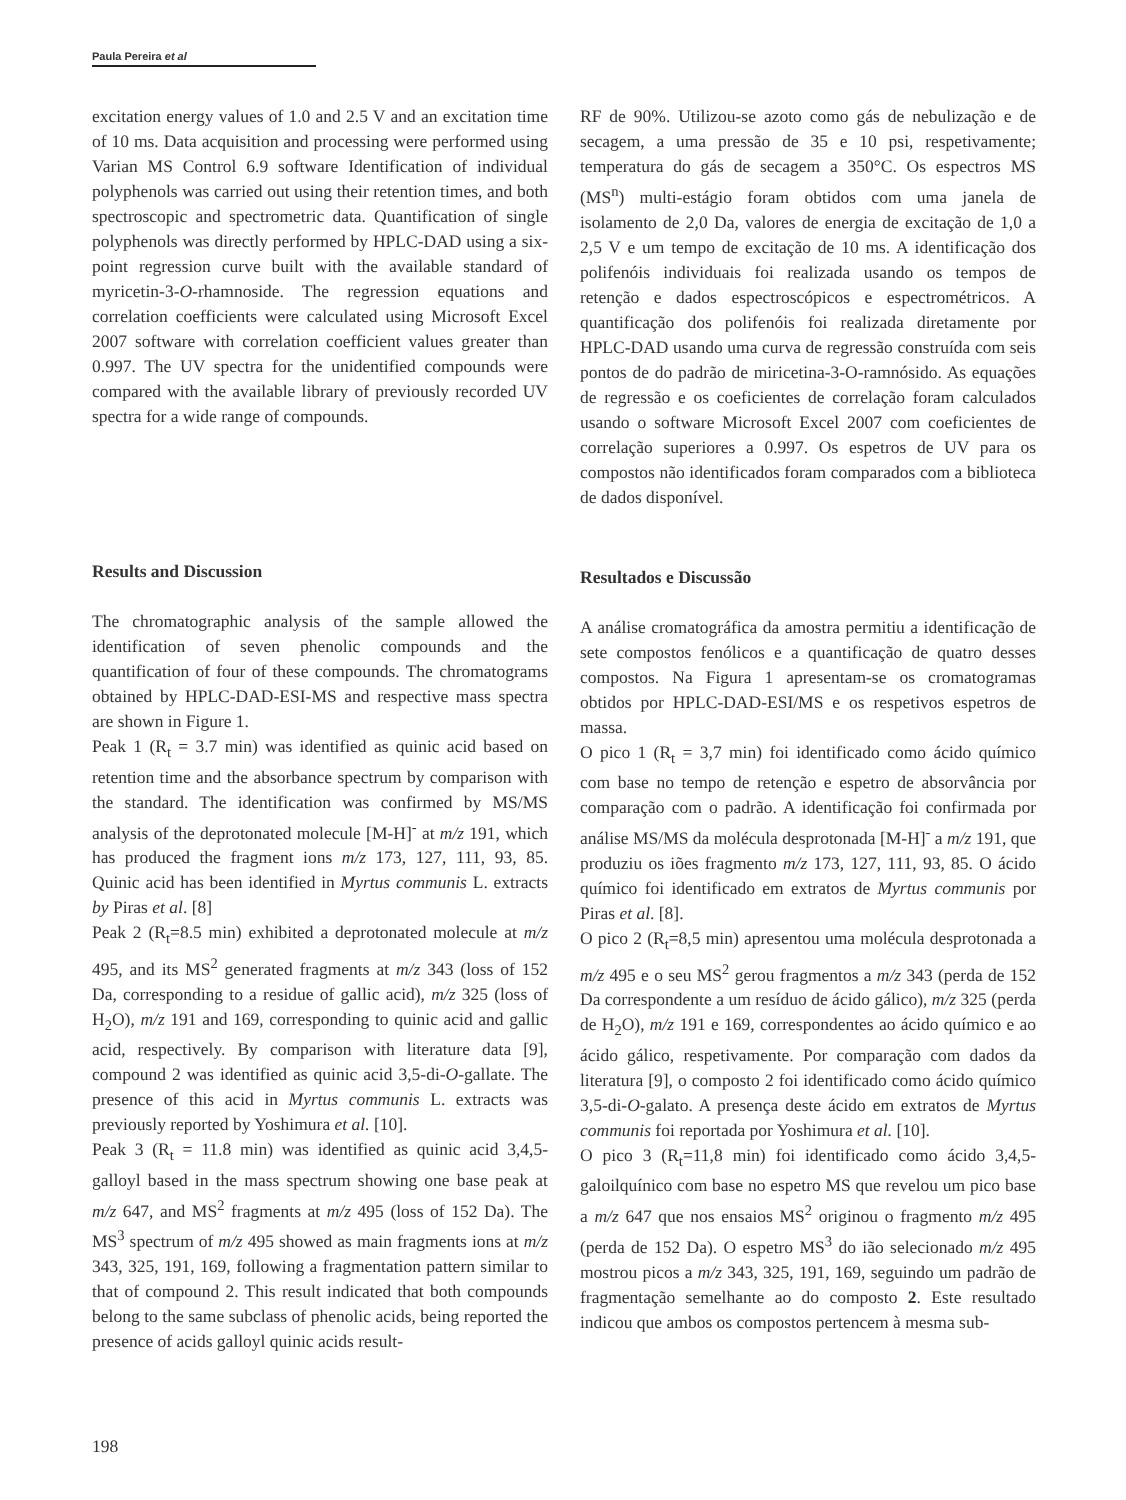Paula Pereira et al
excitation energy values of 1.0 and 2.5 V and an excitation time of 10 ms. Data acquisition and processing were performed using Varian MS Control 6.9 software Identification of individual polyphenols was carried out using their retention times, and both spectroscopic and spectrometric data. Quantification of single polyphenols was directly performed by HPLC-DAD using a six-point regression curve built with the available standard of myricetin-3-O-rhamnoside. The regression equations and correlation coefficients were calculated using Microsoft Excel 2007 software with correlation coefficient values greater than 0.997. The UV spectra for the unidentified compounds were compared with the available library of previously recorded UV spectra for a wide range of compounds.
Results and Discussion
The chromatographic analysis of the sample allowed the identification of seven phenolic compounds and the quantification of four of these compounds. The chromatograms obtained by HPLC-DAD-ESI-MS and respective mass spectra are shown in Figure 1.
Peak 1 (R<sub>t</sub> = 3.7 min) was identified as quinic acid based on retention time and the absorbance spectrum by comparison with the standard. The identification was confirmed by MS/MS analysis of the deprotonated molecule [M-H]<sup>-</sup> at m/z 191, which has produced the fragment ions m/z 173, 127, 111, 93, 85. Quinic acid has been identified in Myrtus communis L. extracts by Piras et al. [8]
Peak 2 (R<sub>t</sub>=8.5 min) exhibited a deprotonated molecule at m/z 495, and its MS<sup>2</sup> generated fragments at m/z 343 (loss of 152 Da, corresponding to a residue of gallic acid), m/z 325 (loss of H<sub>2</sub>O), m/z 191 and 169, corresponding to quinic acid and gallic acid, respectively. By comparison with literature data [9], compound 2 was identified as quinic acid 3,5-di-O-gallate. The presence of this acid in Myrtus communis L. extracts was previously reported by Yoshimura et al. [10].
Peak 3 (R<sub>t</sub> = 11.8 min) was identified as quinic acid 3,4,5-galloyl based in the mass spectrum showing one base peak at m/z 647, and MS<sup>2</sup> fragments at m/z 495 (loss of 152 Da). The MS<sup>3</sup> spectrum of m/z 495 showed as main fragments ions at m/z 343, 325, 191, 169, following a fragmentation pattern similar to that of compound 2. This result indicated that both compounds belong to the same subclass of phenolic acids, being reported the presence of acids galloyl quinic acids result-
RF de 90%. Utilizou-se azoto como gás de nebulização e de secagem, a uma pressão de 35 e 10 psi, respetivamente; temperatura do gás de secagem a 350°C. Os espectros MS (MS<sup>n</sup>) multi-estágio foram obtidos com uma janela de isolamento de 2,0 Da, valores de energia de excitação de 1,0 a 2,5 V e um tempo de excitação de 10 ms. A identificação dos polifenóis individuais foi realizada usando os tempos de retenção e dados espectroscópicos e espectrométricos. A quantificação dos polifenóis foi realizada diretamente por HPLC-DAD usando uma curva de regressão construída com seis pontos de do padrão de miricetina-3-O-ramnósido. As equações de regressão e os coeficientes de correlação foram calculados usando o software Microsoft Excel 2007 com coeficientes de correlação superiores a 0.997. Os espetros de UV para os compostos não identificados foram comparados com a biblioteca de dados disponível.
Resultados e Discussão
A análise cromatográfica da amostra permitiu a identificação de sete compostos fenólicos e a quantificação de quatro desses compostos. Na Figura 1 apresentam-se os cromatogramas obtidos por HPLC-DAD-ESI/MS e os respetivos espetros de massa.
O pico 1 (R<sub>t</sub> = 3,7 min) foi identificado como ácido químico com base no tempo de retenção e espetro de absorvância por comparação com o padrão. A identificação foi confirmada por análise MS/MS da molécula desprotonada [M-H]<sup>-</sup> a m/z 191, que produziu os iões fragmento m/z 173, 127, 111, 93, 85. O ácido químico foi identificado em extratos de Myrtus communis por Piras et al. [8].
O pico 2 (R<sub>t</sub>=8,5 min) apresentou uma molécula desprotonada a m/z 495 e o seu MS<sup>2</sup> gerou fragmentos a m/z 343 (perda de 152 Da correspondente a um resíduo de ácido gálico), m/z 325 (perda de H<sub>2</sub>O), m/z 191 e 169, correspondentes ao ácido químico e ao ácido gálico, respetivamente. Por comparação com dados da literatura [9], o composto 2 foi identificado como ácido químico 3,5-di-O-galato. A presença deste ácido em extratos de Myrtus communis foi reportada por Yoshimura et al. [10].
O pico 3 (R<sub>t</sub>=11,8 min) foi identificado como ácido 3,4,5-galoilquínico com base no espetro MS que revelou um pico base a m/z 647 que nos ensaios MS<sup>2</sup> originou o fragmento m/z 495 (perda de 152 Da). O espetro MS<sup>3</sup> do ião selecionado m/z 495 mostrou picos a m/z 343, 325, 191, 169, seguindo um padrão de fragmentação semelhante ao do composto 2. Este resultado indicou que ambos os compostos pertencem à mesma sub-
198